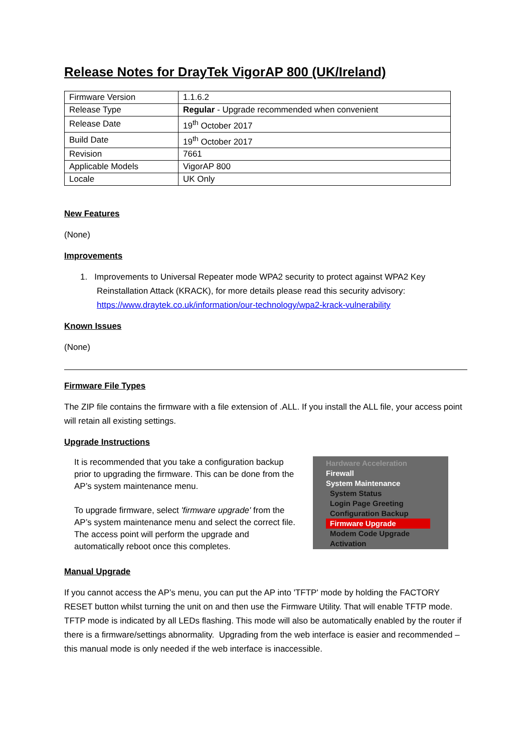Release Notes for DrayTek VigorAP 800 (UK/Ireland)
| Firmware Version | 1.1.6.2 |
| Release Type | Regular - Upgrade recommended when convenient |
| Release Date | 19<sup>th</sup> October 2017 |
| Build Date | 19<sup>th</sup> October 2017 |
| Revision | 7661 |
| Applicable Models | VigorAP 800 |
| Locale | UK Only |
New Features
(None)
Improvements
1. Improvements to Universal Repeater mode WPA2 security to protect against WPA2 Key
Reinstallation Attack (KRACK), for more details please read this security advisory:
https://www.draytek.co.uk/information/our-technology/wpa2-krack-vulnerability
Known Issues
(None)
Firmware File Types
The ZIP file contains the firmware with a file extension of .ALL. If you install the ALL file, your access point will retain all existing settings.
Upgrade Instructions
It is recommended that you take a configuration backup prior to upgrading the firmware. This can be done from the AP’s system maintenance menu.
To upgrade firmware, select 'firmware upgrade' from the AP’s system maintenance menu and select the correct file. The access point will perform the upgrade and automatically reboot once this completes.
Hardware Acceleration
Firewall
System Maintenance
System Status
Login Page Greeting
Configuration Backup
Firmware Upgrade
Modem Code Upgrade
Activation
Manual Upgrade
If you cannot access the AP’s menu, you can put the AP into 'TFTP' mode by holding the FACTORY RESET button whilst turning the unit on and then use the Firmware Utility. That will enable TFTP mode. TFTP mode is indicated by all LEDs flashing. This mode will also be automatically enabled by the router if there is a firmware/settings abnormality. Upgrading from the web interface is easier and recommended – this manual mode is only needed if the web interface is inaccessible.